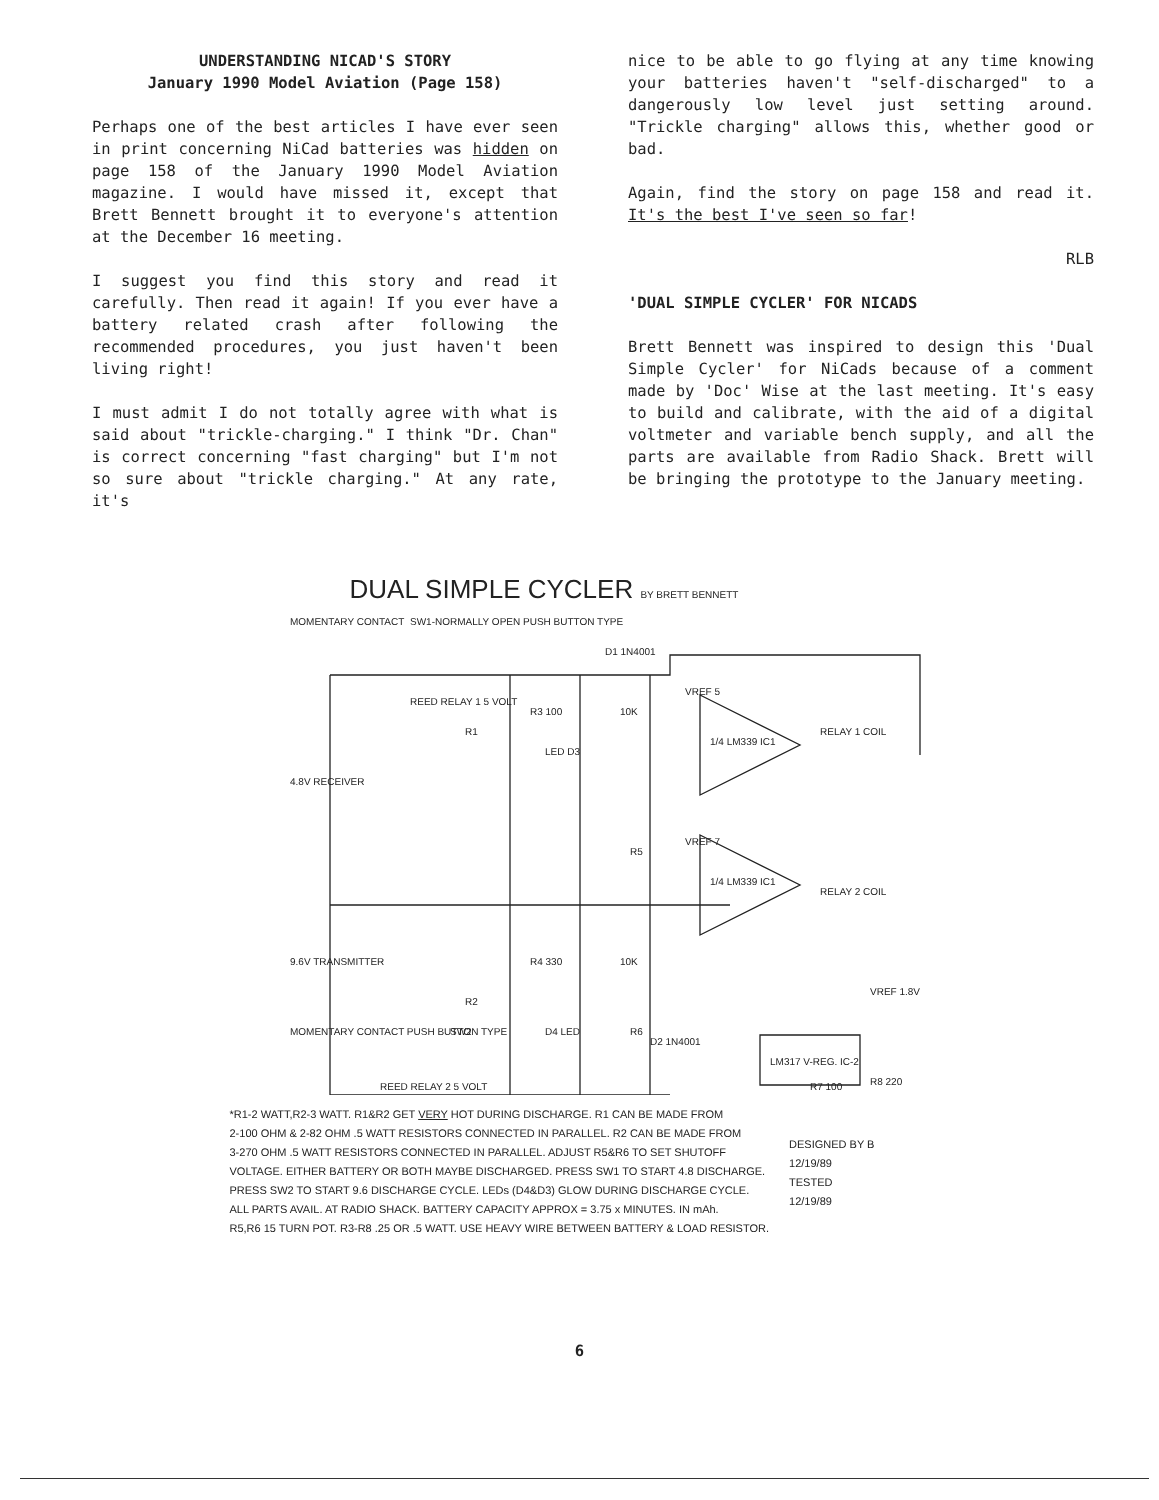UNDERSTANDING NICAD'S STORY
January 1990 Model Aviation (Page 158)
Perhaps one of the best articles I have ever seen in print concerning NiCad batteries was hidden on page 158 of the January 1990 Model Aviation magazine. I would have missed it, except that Brett Bennett brought it to everyone's attention at the December 16 meeting.
I suggest you find this story and read it carefully. Then read it again! If you ever have a battery related crash after following the recommended procedures, you just haven't been living right!
I must admit I do not totally agree with what is said about "trickle-charging." I think "Dr. Chan" is correct concerning "fast charging" but I'm not so sure about "trickle charging." At any rate, it's
nice to be able to go flying at any time knowing your batteries haven't "self-discharged" to a dangerously low level just setting around. "Trickle charging" allows this, whether good or bad.
Again, find the story on page 158 and read it. It's the best I've seen so far!
RLB
'DUAL SIMPLE CYCLER' FOR NICADS
Brett Bennett was inspired to design this 'Dual Simple Cycler' for NiCads because of a comment made by 'Doc' Wise at the last meeting. It's easy to build and calibrate, with the aid of a digital voltmeter and variable bench supply, and all the parts are available from Radio Shack. Brett will be bringing the prototype to the January meeting.
DUAL SIMPLE CYCLER BY BRETT BENNETT
MOMENTARY CONTACT
SW1-NORMALLY OPEN PUSH BUTTON TYPE
REED RELAY 1 5 VOLT
4.8V RECEIVER
R1
R3 100
LED D3
10K
D1 1N4001
R5
VREF 5
1/4 LM339 IC1
RELAY 1 COIL
VREF 7
1/4 LM339 IC1
RELAY 2 COIL
9.6V TRANSMITTER
R2
R4 330
10K
D4 LED
R6
MOMENTARY CONTACT PUSH BUTTON TYPE
SW2
REED RELAY 2 5 VOLT
D2 1N4001
LM317 V-REG. IC-2
VREF 1.8V
R8 220
R7 100
*R1-2 WATT,R2-3 WATT. R1&R2 GET VERY HOT DURING DISCHARGE. R1 CAN BE MADE FROM
2-100 OHM & 2-82 OHM .5 WATT RESISTORS CONNECTED IN PARALLEL. R2 CAN BE MADE FROM
3-270 OHM .5 WATT RESISTORS CONNECTED IN PARALLEL. ADJUST R5&R6 TO SET SHUTOFF
VOLTAGE. EITHER BATTERY OR BOTH MAYBE DISCHARGED. PRESS SW1 TO START 4.8 DISCHARGE.
PRESS SW2 TO START 9.6 DISCHARGE CYCLE. LEDs (D4&D3) GLOW DURING DISCHARGE CYCLE.
ALL PARTS AVAIL. AT RADIO SHACK. BATTERY CAPACITY APPROX = 3.75 x MINUTES. IN mAh.
R5,R6 15 TURN POT. R3-R8 .25 OR .5 WATT. USE HEAVY WIRE BETWEEN BATTERY & LOAD RESISTOR.
DESIGNED BY B
12/19/89
TESTED
12/19/89
6